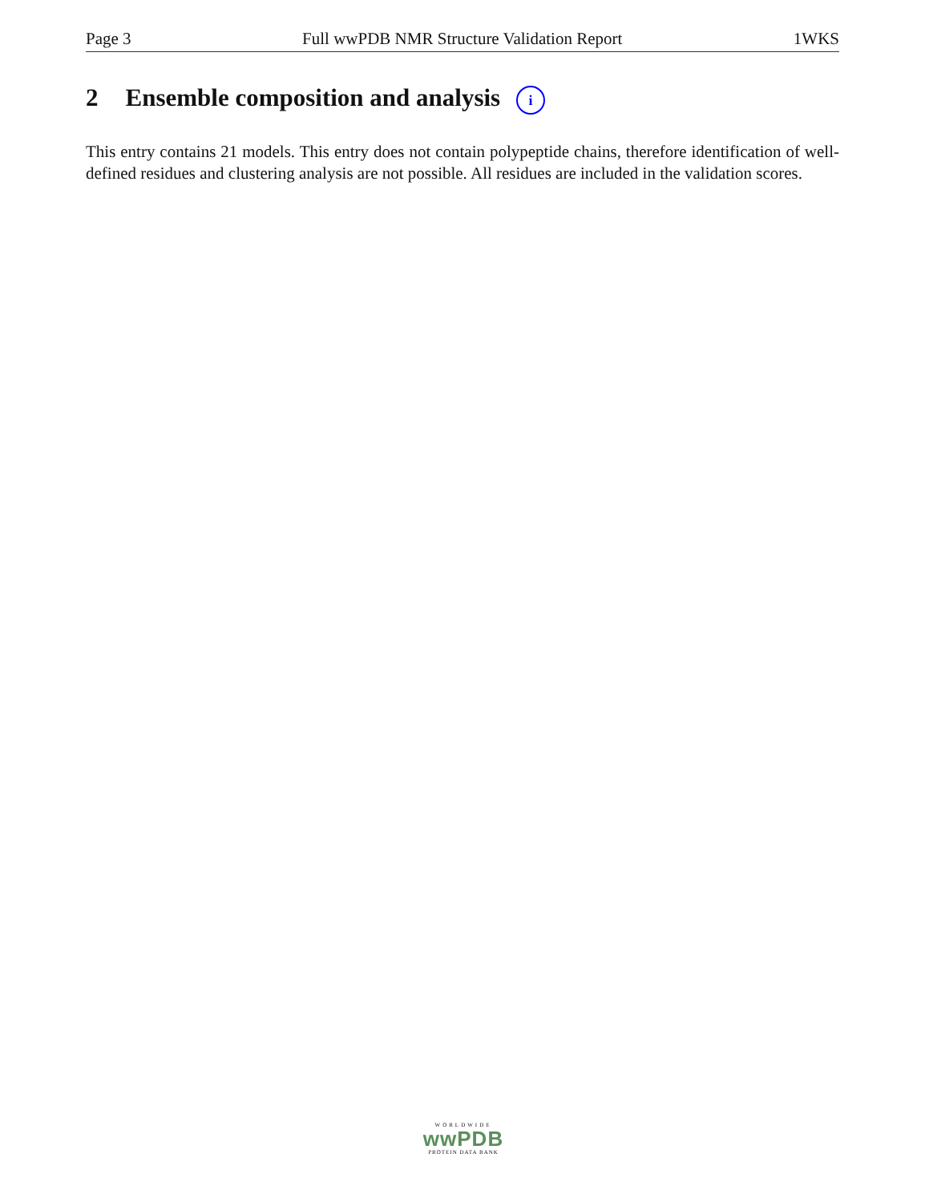Page 3 Full wwPDB NMR Structure Validation Report 1WKS
2 Ensemble composition and analysis i
This entry contains 21 models. This entry does not contain polypeptide chains, therefore identification of well-defined residues and clustering analysis are not possible. All residues are included in the validation scores.
WORLDWIDE
wwPDB
PROTEIN DATA BANK